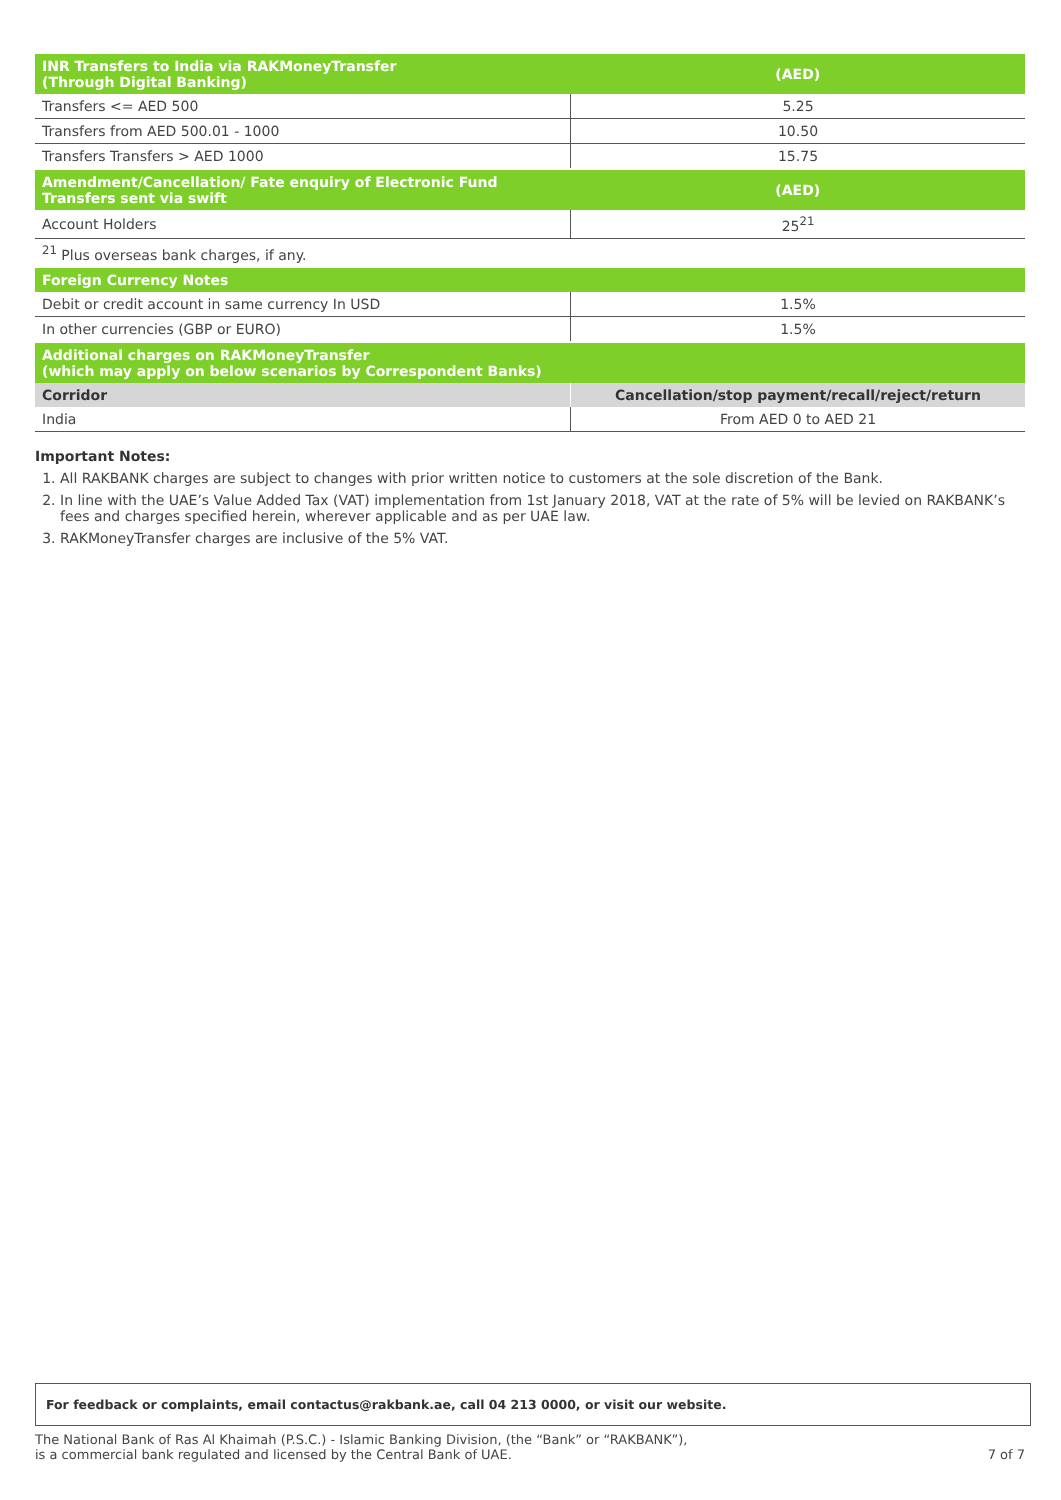| INR Transfers to India via RAKMoneyTransfer (Through Digital Banking) | (AED) |
| --- | --- |
| Transfers <= AED 500 | 5.25 |
| Transfers from AED 500.01 - 1000 | 10.50 |
| Transfers Transfers > AED 1000 | 15.75 |
| Amendment/Cancellation/ Fate enquiry of Electronic Fund Transfers sent via swift | (AED) |
| Account Holders | 25<sup>21</sup> |
| <sup>21</sup> Plus overseas bank charges, if any. | |
| Foreign Currency Notes | |
| Debit or credit account in same currency In USD | 1.5% |
| In other currencies (GBP or EURO) | 1.5% |
| Additional charges on RAKMoneyTransfer (which may apply on below scenarios by Correspondent Banks) | |
| Corridor | Cancellation/stop payment/recall/reject/return |
| India | From AED 0 to AED 21 |
Important Notes:
1. All RAKBANK charges are subject to changes with prior written notice to customers at the sole discretion of the Bank.
2. In line with the UAE’s Value Added Tax (VAT) implementation from 1st January 2018, VAT at the rate of 5% will be levied on RAKBANK’s fees and charges specified herein, wherever applicable and as per UAE law.
3. RAKMoneyTransfer charges are inclusive of the 5% VAT.
For feedback or complaints, email contactus@rakbank.ae, call 04 213 0000, or visit our website.
The National Bank of Ras Al Khaimah (P.S.C.) - Islamic Banking Division, (the “Bank” or “RAKBANK”),
is a commercial bank regulated and licensed by the Central Bank of UAE.
7 of 7